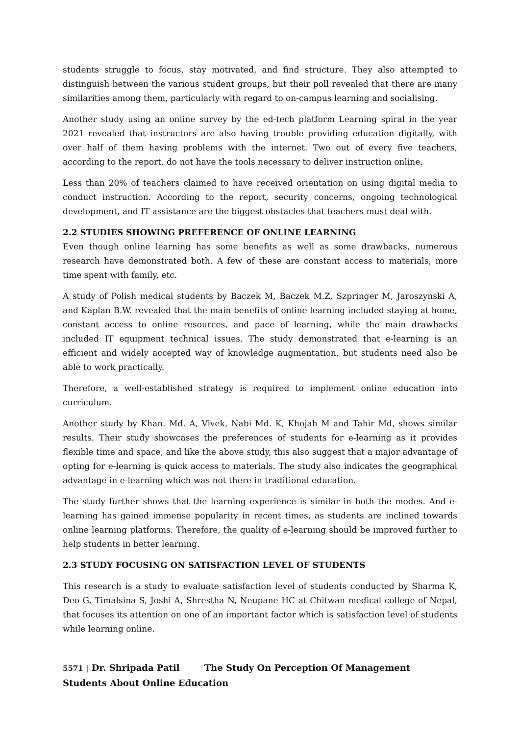students struggle to focus, stay motivated, and find structure. They also attempted to distinguish between the various student groups, but their poll revealed that there are many similarities among them, particularly with regard to on-campus learning and socialising.
Another study using an online survey by the ed-tech platform Learning spiral in the year 2021 revealed that instructors are also having trouble providing education digitally, with over half of them having problems with the internet. Two out of every five teachers, according to the report, do not have the tools necessary to deliver instruction online.
Less than 20% of teachers claimed to have received orientation on using digital media to conduct instruction. According to the report, security concerns, ongoing technological development, and IT assistance are the biggest obstacles that teachers must deal with.
2.2 STUDIES SHOWING PREFERENCE OF ONLINE LEARNING
Even though online learning has some benefits as well as some drawbacks, numerous research have demonstrated both. A few of these are constant access to materials, more time spent with family, etc.
A study of Polish medical students by Baczek M, Baczek M.Z, Szpringer M, Jaroszynski A, and Kaplan B.W. revealed that the main benefits of online learning included staying at home, constant access to online resources, and pace of learning, while the main drawbacks included IT equipment technical issues. The study demonstrated that e-learning is an efficient and widely accepted way of knowledge augmentation, but students need also be able to work practically.
Therefore, a well-established strategy is required to implement online education into curriculum.
Another study by Khan. Md. A, Vivek, Nabi Md. K, Khojah M and Tahir Md, shows similar results. Their study showcases the preferences of students for e-learning as it provides flexible time and space, and like the above study, this also suggest that a major advantage of opting for e-learning is quick access to materials. The study also indicates the geographical advantage in e-learning which was not there in traditional education.
The study further shows that the learning experience is similar in both the modes. And e-learning has gained immense popularity in recent times, as students are inclined towards online learning platforms. Therefore, the quality of e-learning should be improved further to help students in better learning.
2.3 STUDY FOCUSING ON SATISFACTION LEVEL OF STUDENTS
This research is a study to evaluate satisfaction level of students conducted by Sharma K, Deo G, Timalsina S, Joshi A, Shrestha N, Neupane HC at Chitwan medical college of Nepal, that focuses its attention on one of an important factor which is satisfaction level of students while learning online.
5571 | Dr. Shripada Patil The Study On Perception Of Management Students About Online Education